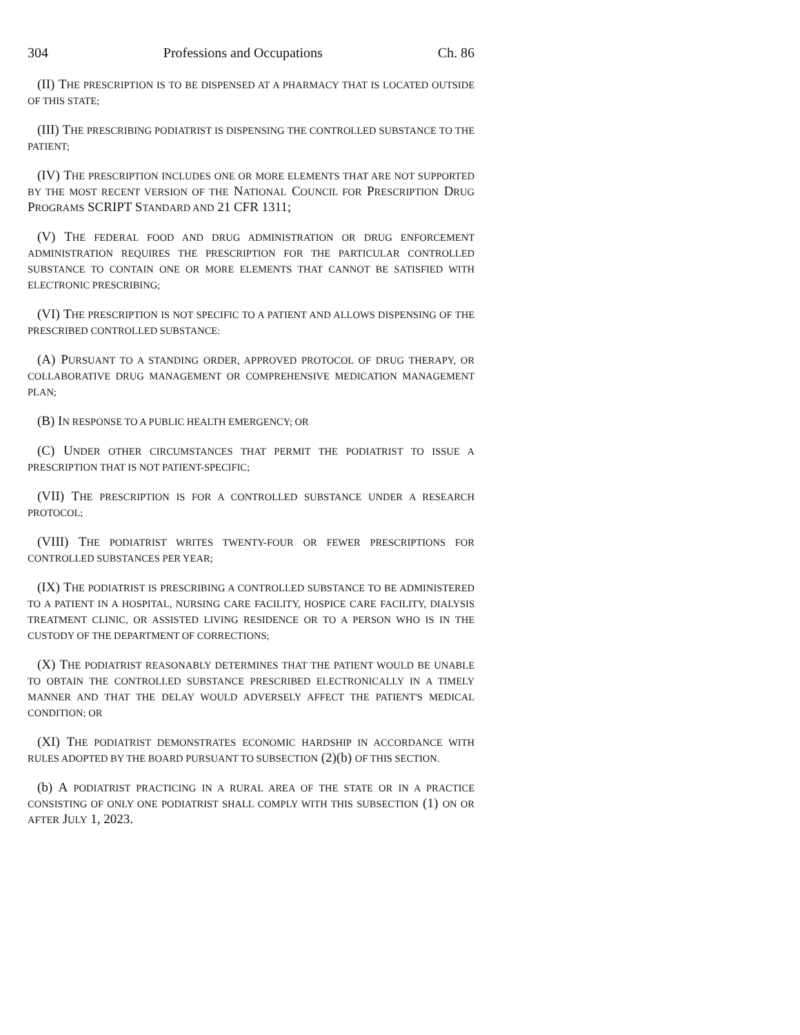304 Professions and Occupations Ch. 86
(II) THE PRESCRIPTION IS TO BE DISPENSED AT A PHARMACY THAT IS LOCATED OUTSIDE OF THIS STATE;
(III) THE PRESCRIBING PODIATRIST IS DISPENSING THE CONTROLLED SUBSTANCE TO THE PATIENT;
(IV) THE PRESCRIPTION INCLUDES ONE OR MORE ELEMENTS THAT ARE NOT SUPPORTED BY THE MOST RECENT VERSION OF THE NATIONAL COUNCIL FOR PRESCRIPTION DRUG PROGRAMS SCRIPT STANDARD AND 21 CFR 1311;
(V) THE FEDERAL FOOD AND DRUG ADMINISTRATION OR DRUG ENFORCEMENT ADMINISTRATION REQUIRES THE PRESCRIPTION FOR THE PARTICULAR CONTROLLED SUBSTANCE TO CONTAIN ONE OR MORE ELEMENTS THAT CANNOT BE SATISFIED WITH ELECTRONIC PRESCRIBING;
(VI) THE PRESCRIPTION IS NOT SPECIFIC TO A PATIENT AND ALLOWS DISPENSING OF THE PRESCRIBED CONTROLLED SUBSTANCE:
(A) PURSUANT TO A STANDING ORDER, APPROVED PROTOCOL OF DRUG THERAPY, OR COLLABORATIVE DRUG MANAGEMENT OR COMPREHENSIVE MEDICATION MANAGEMENT PLAN;
(B) IN RESPONSE TO A PUBLIC HEALTH EMERGENCY; OR
(C) UNDER OTHER CIRCUMSTANCES THAT PERMIT THE PODIATRIST TO ISSUE A PRESCRIPTION THAT IS NOT PATIENT-SPECIFIC;
(VII) THE PRESCRIPTION IS FOR A CONTROLLED SUBSTANCE UNDER A RESEARCH PROTOCOL;
(VIII) THE PODIATRIST WRITES TWENTY-FOUR OR FEWER PRESCRIPTIONS FOR CONTROLLED SUBSTANCES PER YEAR;
(IX) THE PODIATRIST IS PRESCRIBING A CONTROLLED SUBSTANCE TO BE ADMINISTERED TO A PATIENT IN A HOSPITAL, NURSING CARE FACILITY, HOSPICE CARE FACILITY, DIALYSIS TREATMENT CLINIC, OR ASSISTED LIVING RESIDENCE OR TO A PERSON WHO IS IN THE CUSTODY OF THE DEPARTMENT OF CORRECTIONS;
(X) THE PODIATRIST REASONABLY DETERMINES THAT THE PATIENT WOULD BE UNABLE TO OBTAIN THE CONTROLLED SUBSTANCE PRESCRIBED ELECTRONICALLY IN A TIMELY MANNER AND THAT THE DELAY WOULD ADVERSELY AFFECT THE PATIENT'S MEDICAL CONDITION; OR
(XI) THE PODIATRIST DEMONSTRATES ECONOMIC HARDSHIP IN ACCORDANCE WITH RULES ADOPTED BY THE BOARD PURSUANT TO SUBSECTION (2)(b) OF THIS SECTION.
(b) A PODIATRIST PRACTICING IN A RURAL AREA OF THE STATE OR IN A PRACTICE CONSISTING OF ONLY ONE PODIATRIST SHALL COMPLY WITH THIS SUBSECTION (1) ON OR AFTER JULY 1, 2023.